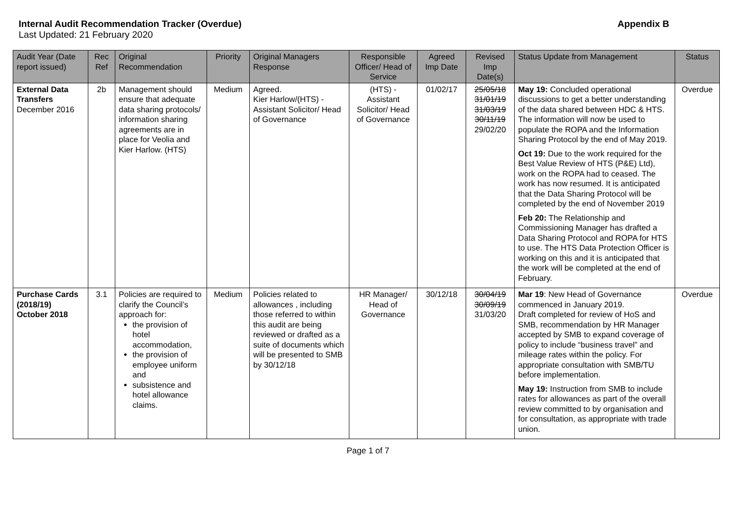Internal Audit Recommendation Tracker (Overdue) Appendix B
Last Updated: 21 February 2020
| Audit Year (Date report issued) | Rec Ref | Original Recommendation | Priority | Original Managers Response | Responsible Officer/ Head of Service | Agreed Imp Date | Revised Imp Date(s) | Status Update from Management | Status |
| --- | --- | --- | --- | --- | --- | --- | --- | --- | --- |
| External Data Transfers December 2016 | 2b | Management should ensure that adequate data sharing protocols/ information sharing agreements are in place for Veolia and Kier Harlow. (HTS) | Medium | Agreed. Kier Harlow/(HTS) - Assistant Solicitor/ Head of Governance | (HTS) - Assistant Solicitor/ Head of Governance | 01/02/17 | 25/05/18 31/01/19 31/03/19 30/11/19 29/02/20 | May 19: Concluded operational discussions to get a better understanding of the data shared between HDC & HTS. The information will now be used to populate the ROPA and the Information Sharing Protocol by the end of May 2019. Oct 19: Due to the work required for the Best Value Review of HTS (P&E) Ltd), work on the ROPA had to ceased. The work has now resumed. It is anticipated that the Data Sharing Protocol will be completed by the end of November 2019 Feb 20: The Relationship and Commissioning Manager has drafted a Data Sharing Protocol and ROPA for HTS to use. The HTS Data Protection Officer is working on this and it is anticipated that the work will be completed at the end of February. | Overdue |
| Purchase Cards (2018/19) October 2018 | 3.1 | Policies are required to clarify the Council’s approach for: the provision of hotel accommodation, the provision of employee uniform and subsistence and hotel allowance claims. | Medium | Policies related to allowances , including those referred to within this audit are being reviewed or drafted as a suite of documents which will be presented to SMB by 30/12/18 | HR Manager/ Head of Governance | 30/12/18 | 30/04/19 30/09/19 31/03/20 | Mar 19 : New Head of Governance commenced in January 2019. Draft completed for review of HoS and SMB, recommendation by HR Manager accepted by SMB to expand coverage of policy to include “business travel” and mileage rates within the policy. For appropriate consultation with SMB/TU before implementation. May 19: Instruction from SMB to include rates for allowances as part of the overall review committed to by organisation and for consultation, as appropriate with trade union. | Overdue |
Page 1 of 7